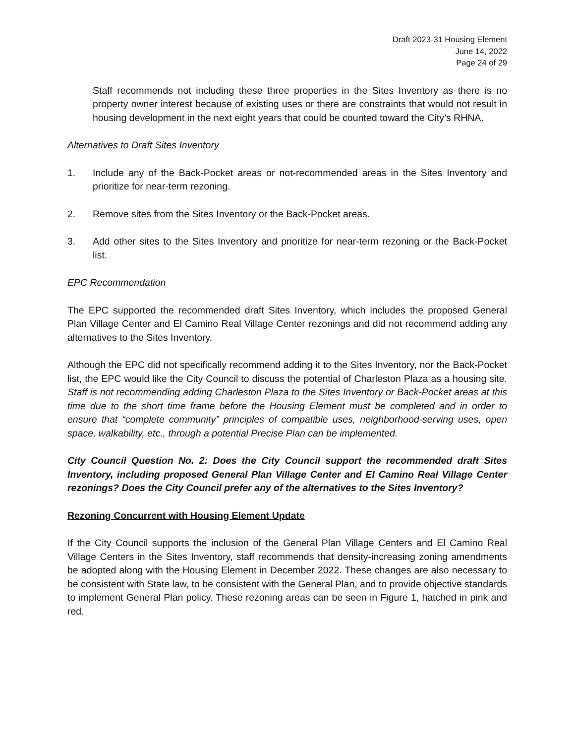Draft 2023-31 Housing Element
June 14, 2022
Page 24 of 29
Staff recommends not including these three properties in the Sites Inventory as there is no property owner interest because of existing uses or there are constraints that would not result in housing development in the next eight years that could be counted toward the City’s RHNA.
Alternatives to Draft Sites Inventory
1. Include any of the Back-Pocket areas or not-recommended areas in the Sites Inventory and prioritize for near-term rezoning.
2. Remove sites from the Sites Inventory or the Back-Pocket areas.
3. Add other sites to the Sites Inventory and prioritize for near-term rezoning or the Back-Pocket list.
EPC Recommendation
The EPC supported the recommended draft Sites Inventory, which includes the proposed General Plan Village Center and El Camino Real Village Center rezonings and did not recommend adding any alternatives to the Sites Inventory.
Although the EPC did not specifically recommend adding it to the Sites Inventory, nor the Back-Pocket list, the EPC would like the City Council to discuss the potential of Charleston Plaza as a housing site. Staff is not recommending adding Charleston Plaza to the Sites Inventory or Back-Pocket areas at this time due to the short time frame before the Housing Element must be completed and in order to ensure that “complete community” principles of compatible uses, neighborhood-serving uses, open space, walkability, etc., through a potential Precise Plan can be implemented.
City Council Question No. 2: Does the City Council support the recommended draft Sites Inventory, including proposed General Plan Village Center and El Camino Real Village Center rezonings? Does the City Council prefer any of the alternatives to the Sites Inventory?
Rezoning Concurrent with Housing Element Update
If the City Council supports the inclusion of the General Plan Village Centers and El Camino Real Village Centers in the Sites Inventory, staff recommends that density-increasing zoning amendments be adopted along with the Housing Element in December 2022. These changes are also necessary to be consistent with State law, to be consistent with the General Plan, and to provide objective standards to implement General Plan policy. These rezoning areas can be seen in Figure 1, hatched in pink and red.